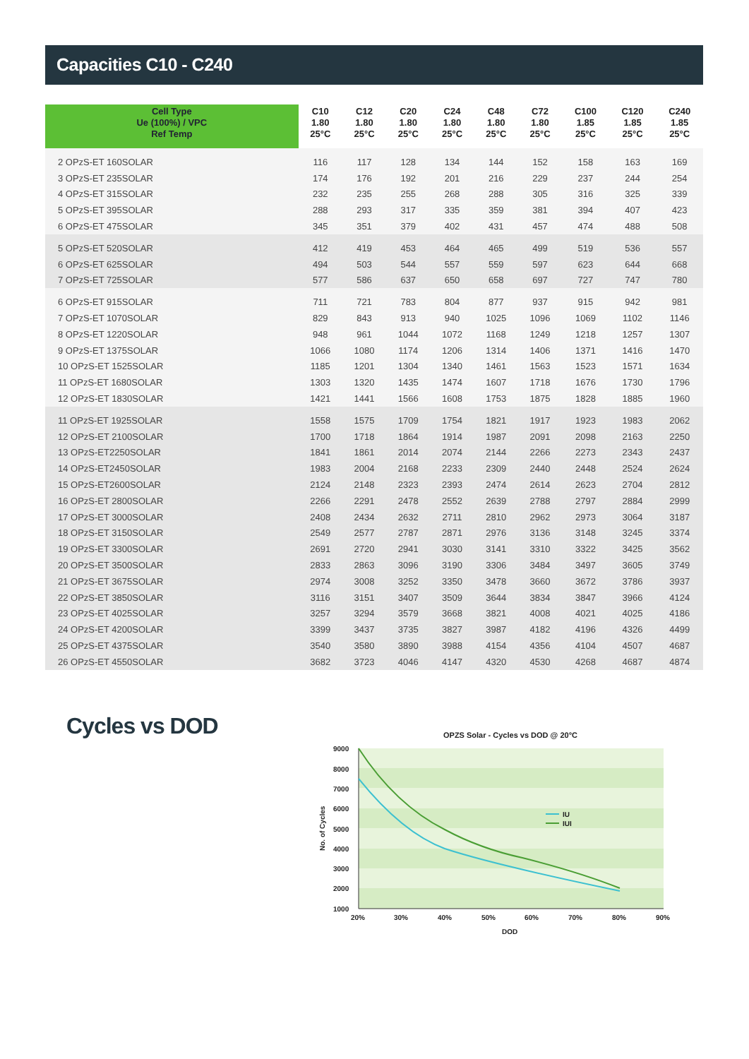Capacities C10 - C240
| Cell Type Ue (100%) / VPC Ref Temp | C10 1.80 25°C | C12 1.80 25°C | C20 1.80 25°C | C24 1.80 25°C | C48 1.80 25°C | C72 1.80 25°C | C100 1.85 25°C | C120 1.85 25°C | C240 1.85 25°C |
| --- | --- | --- | --- | --- | --- | --- | --- | --- | --- |
| 2 OPzS-ET 160SOLAR | 116 | 117 | 128 | 134 | 144 | 152 | 158 | 163 | 169 |
| 3 OPzS-ET 235SOLAR | 174 | 176 | 192 | 201 | 216 | 229 | 237 | 244 | 254 |
| 4 OPzS-ET 315SOLAR | 232 | 235 | 255 | 268 | 288 | 305 | 316 | 325 | 339 |
| 5 OPzS-ET 395SOLAR | 288 | 293 | 317 | 335 | 359 | 381 | 394 | 407 | 423 |
| 6 OPzS-ET 475SOLAR | 345 | 351 | 379 | 402 | 431 | 457 | 474 | 488 | 508 |
| 5 OPzS-ET 520SOLAR | 412 | 419 | 453 | 464 | 465 | 499 | 519 | 536 | 557 |
| 6 OPzS-ET 625SOLAR | 494 | 503 | 544 | 557 | 559 | 597 | 623 | 644 | 668 |
| 7 OPzS-ET 725SOLAR | 577 | 586 | 637 | 650 | 658 | 697 | 727 | 747 | 780 |
| 6 OPzS-ET 915SOLAR | 711 | 721 | 783 | 804 | 877 | 937 | 915 | 942 | 981 |
| 7 OPzS-ET 1070SOLAR | 829 | 843 | 913 | 940 | 1025 | 1096 | 1069 | 1102 | 1146 |
| 8 OPzS-ET 1220SOLAR | 948 | 961 | 1044 | 1072 | 1168 | 1249 | 1218 | 1257 | 1307 |
| 9 OPzS-ET 1375SOLAR | 1066 | 1080 | 1174 | 1206 | 1314 | 1406 | 1371 | 1416 | 1470 |
| 10 OPzS-ET 1525SOLAR | 1185 | 1201 | 1304 | 1340 | 1461 | 1563 | 1523 | 1571 | 1634 |
| 11 OPzS-ET 1680SOLAR | 1303 | 1320 | 1435 | 1474 | 1607 | 1718 | 1676 | 1730 | 1796 |
| 12 OPzS-ET 1830SOLAR | 1421 | 1441 | 1566 | 1608 | 1753 | 1875 | 1828 | 1885 | 1960 |
| 11 OPzS-ET 1925SOLAR | 1558 | 1575 | 1709 | 1754 | 1821 | 1917 | 1923 | 1983 | 2062 |
| 12 OPzS-ET 2100SOLAR | 1700 | 1718 | 1864 | 1914 | 1987 | 2091 | 2098 | 2163 | 2250 |
| 13 OPzS-ET2250SOLAR | 1841 | 1861 | 2014 | 2074 | 2144 | 2266 | 2273 | 2343 | 2437 |
| 14 OPzS-ET2450SOLAR | 1983 | 2004 | 2168 | 2233 | 2309 | 2440 | 2448 | 2524 | 2624 |
| 15 OPzS-ET2600SOLAR | 2124 | 2148 | 2323 | 2393 | 2474 | 2614 | 2623 | 2704 | 2812 |
| 16 OPzS-ET 2800SOLAR | 2266 | 2291 | 2478 | 2552 | 2639 | 2788 | 2797 | 2884 | 2999 |
| 17 OPzS-ET 3000SOLAR | 2408 | 2434 | 2632 | 2711 | 2810 | 2962 | 2973 | 3064 | 3187 |
| 18 OPzS-ET 3150SOLAR | 2549 | 2577 | 2787 | 2871 | 2976 | 3136 | 3148 | 3245 | 3374 |
| 19 OPzS-ET 3300SOLAR | 2691 | 2720 | 2941 | 3030 | 3141 | 3310 | 3322 | 3425 | 3562 |
| 20 OPzS-ET 3500SOLAR | 2833 | 2863 | 3096 | 3190 | 3306 | 3484 | 3497 | 3605 | 3749 |
| 21 OPzS-ET 3675SOLAR | 2974 | 3008 | 3252 | 3350 | 3478 | 3660 | 3672 | 3786 | 3937 |
| 22 OPzS-ET 3850SOLAR | 3116 | 3151 | 3407 | 3509 | 3644 | 3834 | 3847 | 3966 | 4124 |
| 23 OPzS-ET 4025SOLAR | 3257 | 3294 | 3579 | 3668 | 3821 | 4008 | 4021 | 4025 | 4186 |
| 24 OPzS-ET 4200SOLAR | 3399 | 3437 | 3735 | 3827 | 3987 | 4182 | 4196 | 4326 | 4499 |
| 25 OPzS-ET 4375SOLAR | 3540 | 3580 | 3890 | 3988 | 4154 | 4356 | 4104 | 4507 | 4687 |
| 26 OPzS-ET 4550SOLAR | 3682 | 3723 | 4046 | 4147 | 4320 | 4530 | 4268 | 4687 | 4874 |
Cycles vs DOD
OPZS Solar - Cycles vs DOD @ 20°C
9000
8000
7000
6000
5000
4000
3000
2000
1000
20%
30%
40%
50%
60%
70%
80%
90%
DOD
No. of Cycles
IU
IUI